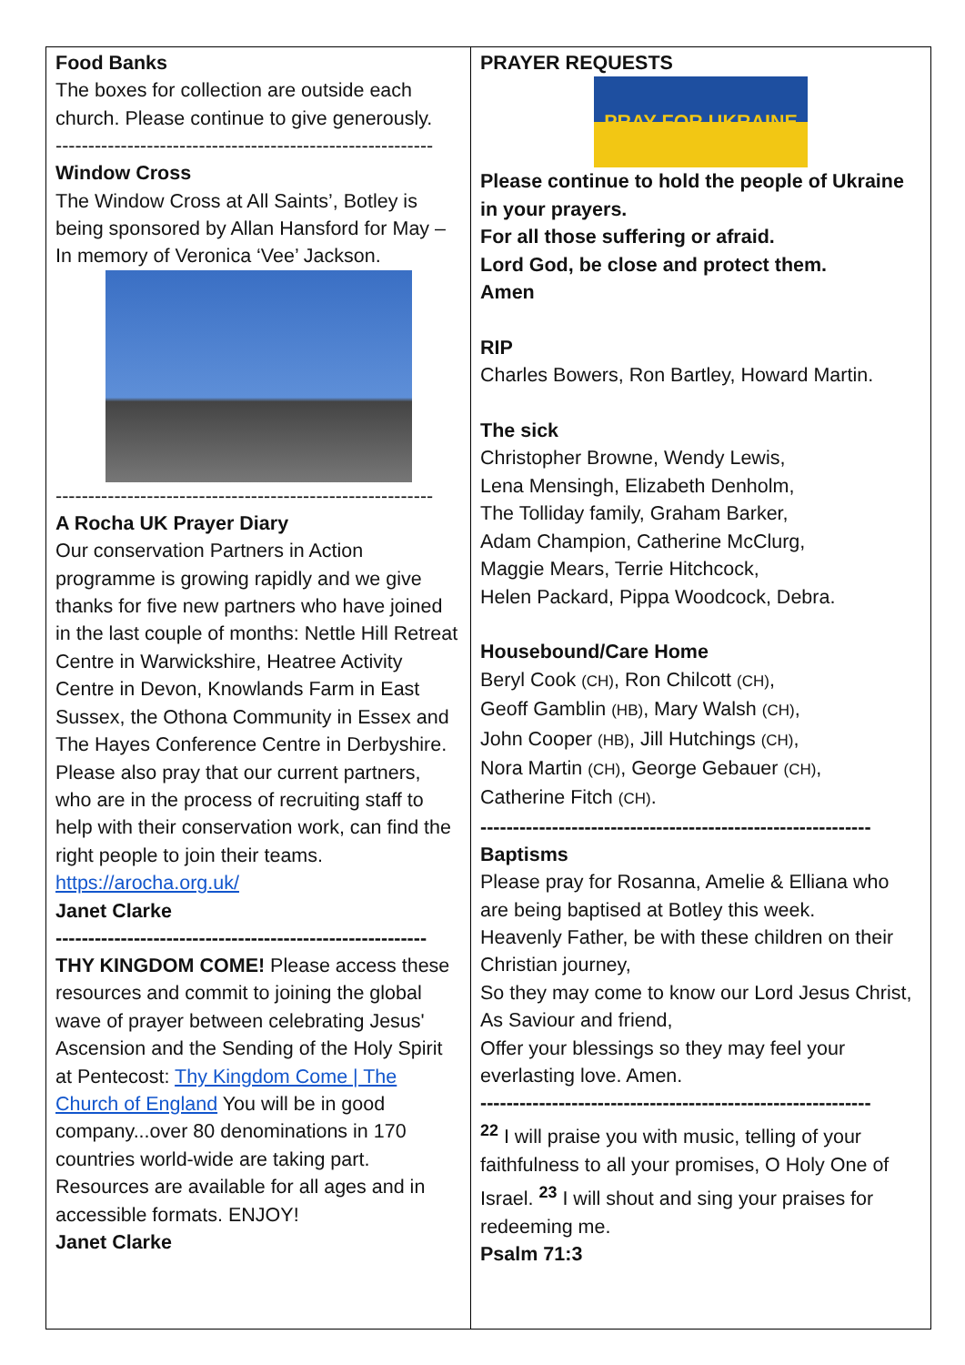Food Banks
The boxes for collection are outside each church. Please continue to give generously.
----------------------------------------------------------
Window Cross
The Window Cross at All Saints’, Botley is being sponsored by Allan Hansford for May – In memory of Veronica ‘Vee’ Jackson.
----------------------------------------------------------
A Rocha UK Prayer Diary
Our conservation Partners in Action programme is growing rapidly and we give thanks for five new partners who have joined in the last couple of months: Nettle Hill Retreat Centre in Warwickshire, Heatree Activity Centre in Devon, Knowlands Farm in East Sussex, the Othona Community in Essex and The Hayes Conference Centre in Derbyshire. Please also pray that our current partners, who are in the process of recruiting staff to help with their conservation work, can find the right people to join their teams.
https://arocha.org.uk/
Janet Clarke
---------------------------------------------------------
THY KINGDOM COME! Please access these resources and commit to joining the global wave of prayer between celebrating Jesus' Ascension and the Sending of the Holy Spirit at Pentecost: Thy Kingdom Come | The Church of England You will be in good company...over 80 denominations in 170 countries world-wide are taking part. Resources are available for all ages and in accessible formats. ENJOY!
Janet Clarke
PRAYER REQUESTS
PRAY FOR UKRAINE
Please continue to hold the people of Ukraine in your prayers.
For all those suffering or afraid.
Lord God, be close and protect them.
Amen
RIP
Charles Bowers, Ron Bartley, Howard Martin.
The sick
Christopher Browne, Wendy Lewis,
Lena Mensingh, Elizabeth Denholm,
The Tolliday family, Graham Barker,
Adam Champion, Catherine McClurg,
Maggie Mears, Terrie Hitchcock,
Helen Packard, Pippa Woodcock, Debra.
Housebound/Care Home
Beryl Cook (CH), Ron Chilcott (CH),
Geoff Gamblin (HB), Mary Walsh (CH),
John Cooper (HB), Jill Hutchings (CH),
Nora Martin (CH), George Gebauer (CH),
Catherine Fitch (CH).
------------------------------------------------------------
Baptisms
Please pray for Rosanna, Amelie & Elliana who are being baptised at Botley this week.
Heavenly Father, be with these children on their Christian journey,
So they may come to know our Lord Jesus Christ, As Saviour and friend,
Offer your blessings so they may feel your everlasting love. Amen.
------------------------------------------------------------
<sup>22</sup> I will praise you with music, telling of your faithfulness to all your promises, O Holy One of Israel. <sup>23</sup> I will shout and sing your praises for redeeming me.
Psalm 71:3